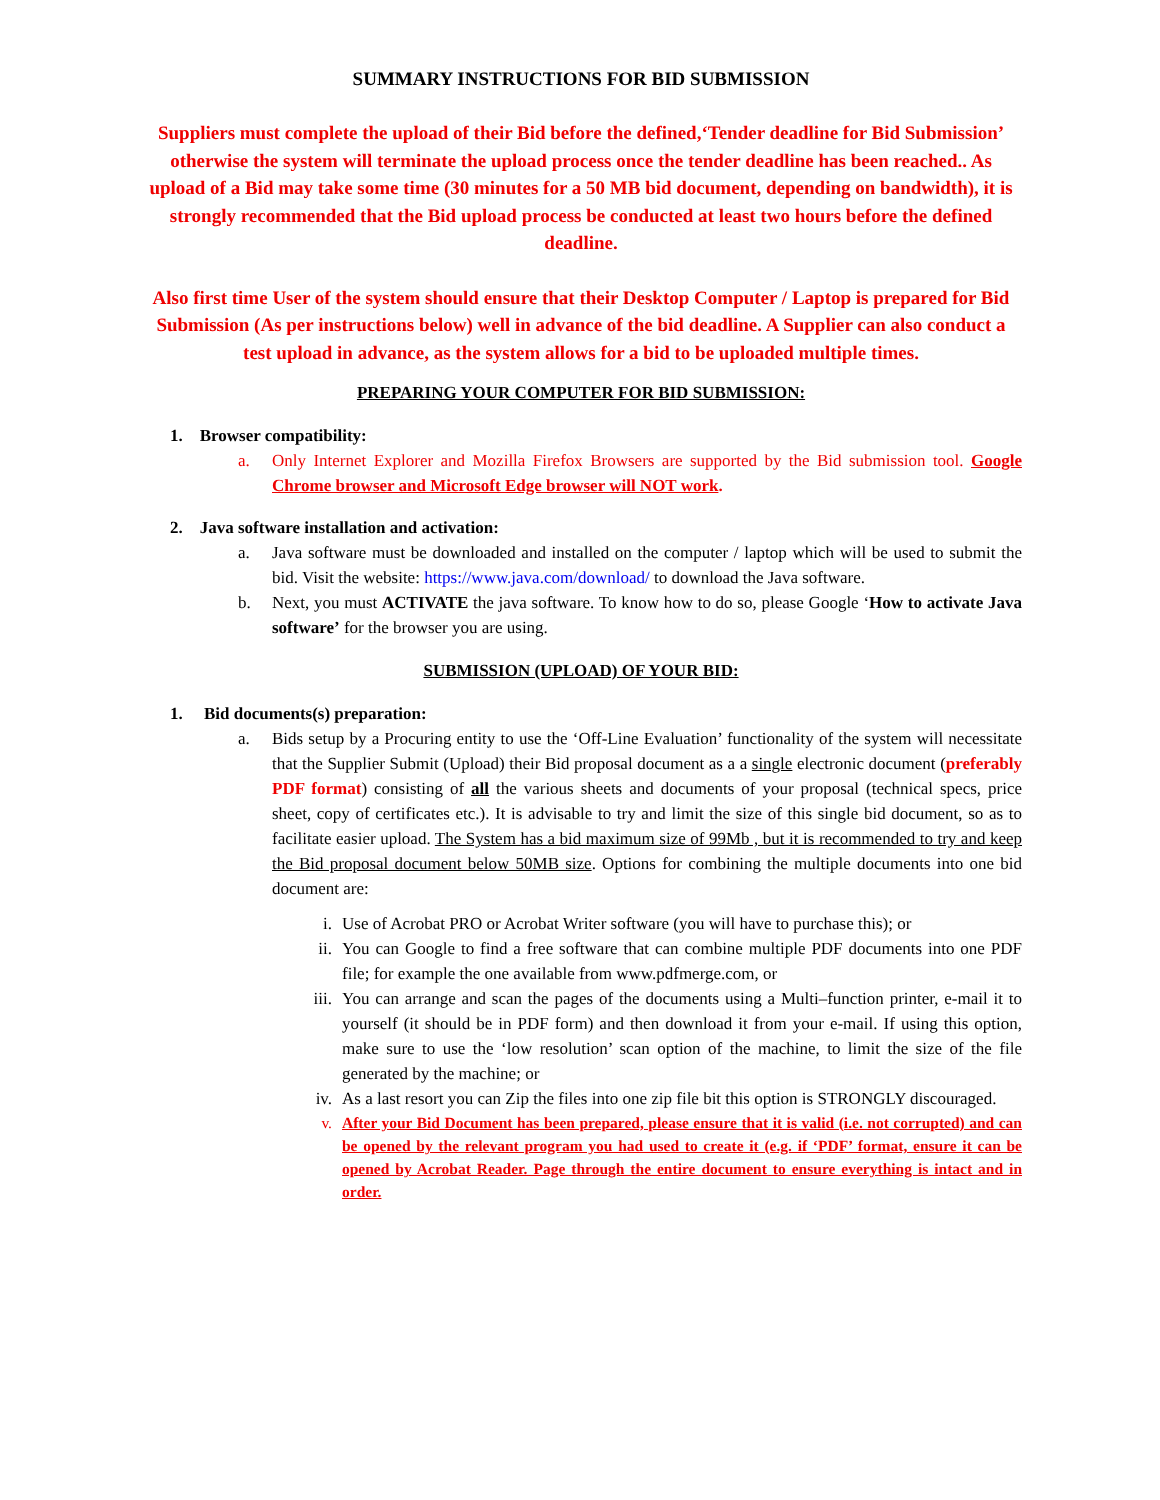SUMMARY INSTRUCTIONS FOR BID SUBMISSION
Suppliers must complete the upload of their Bid before the defined,‘Tender deadline for Bid Submission’ otherwise the system will terminate the upload process once the tender deadline has been reached.. As upload of a Bid may take some time (30 minutes for a 50 MB bid document, depending on bandwidth), it is strongly recommended that the Bid upload process be conducted at least two hours before the defined deadline.
Also first time User of the system should ensure that their Desktop Computer / Laptop is prepared for Bid Submission (As per instructions below) well in advance of the bid deadline. A Supplier can also conduct a test upload in advance, as the system allows for a bid to be uploaded multiple times.
PREPARING YOUR COMPUTER FOR BID SUBMISSION:
1. Browser compatibility:
a. Only Internet Explorer and Mozilla Firefox Browsers are supported by the Bid submission tool. Google Chrome browser and Microsoft Edge browser will NOT work.
2. Java software installation and activation:
a. Java software must be downloaded and installed on the computer / laptop which will be used to submit the bid. Visit the website: https://www.java.com/download/ to download the Java software.
b. Next, you must ACTIVATE the java software. To know how to do so, please Google ‘How to activate Java software’ for the browser you are using.
SUBMISSION (UPLOAD) OF YOUR BID:
1. Bid documents(s) preparation:
a. Bids setup by a Procuring entity to use the ‘Off-Line Evaluation’ functionality of the system will necessitate that the Supplier Submit (Upload) their Bid proposal document as a a single electronic document (preferably PDF format) consisting of all the various sheets and documents of your proposal (technical specs, price sheet, copy of certificates etc.). It is advisable to try and limit the size of this single bid document, so as to facilitate easier upload. The System has a bid maximum size of 99Mb , but it is recommended to try and keep the Bid proposal document below 50MB size. Options for combining the multiple documents into one bid document are:
i. Use of Acrobat PRO or Acrobat Writer software (you will have to purchase this); or
ii. You can Google to find a free software that can combine multiple PDF documents into one PDF file; for example the one available from www.pdfmerge.com, or
iii. You can arrange and scan the pages of the documents using a Multi–function printer, e-mail it to yourself (it should be in PDF form) and then download it from your e-mail. If using this option, make sure to use the ‘low resolution’ scan option of the machine, to limit the size of the file generated by the machine; or
iv. As a last resort you can Zip the files into one zip file bit this option is STRONGLY discouraged.
v. After your Bid Document has been prepared, please ensure that it is valid (i.e. not corrupted) and can be opened by the relevant program you had used to create it (e.g. if ‘PDF’ format, ensure it can be opened by Acrobat Reader. Page through the entire document to ensure everything is intact and in order.